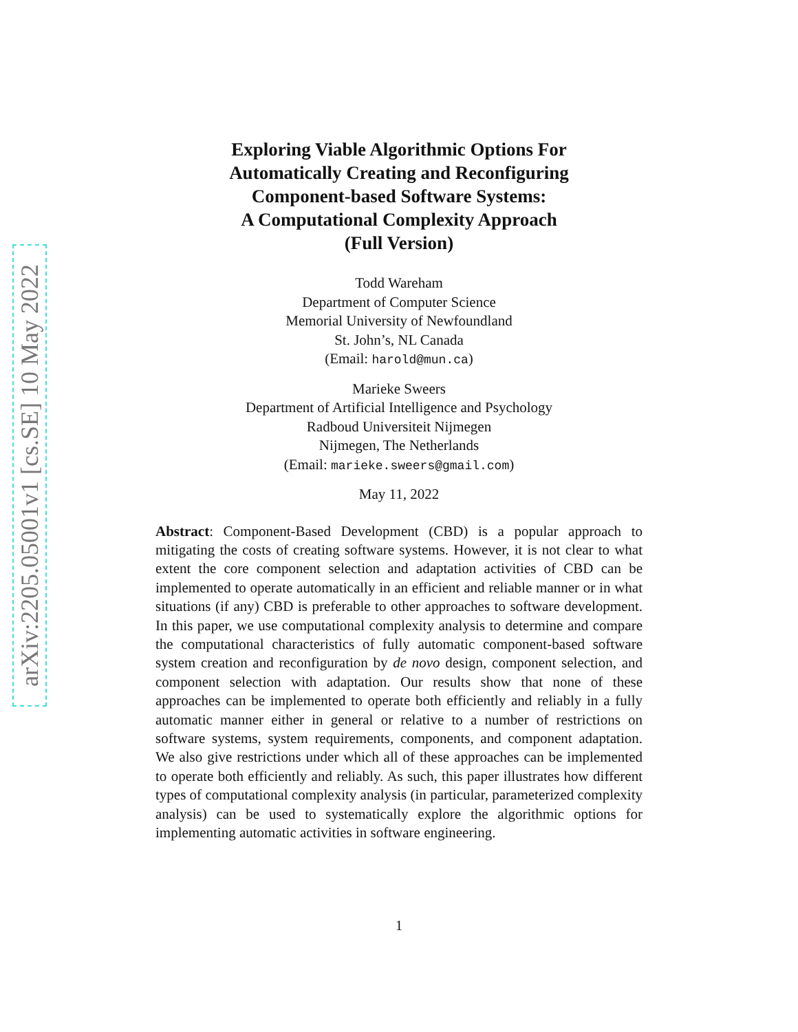arXiv:2205.05001v1 [cs.SE] 10 May 2022
Exploring Viable Algorithmic Options For
Automatically Creating and Reconfiguring
Component-based Software Systems:
A Computational Complexity Approach
(Full Version)
Todd Wareham
Department of Computer Science
Memorial University of Newfoundland
St. John’s, NL Canada
(Email: harold@mun.ca)
Marieke Sweers
Department of Artificial Intelligence and Psychology
Radboud Universiteit Nijmegen
Nijmegen, The Netherlands
(Email: marieke.sweers@gmail.com)
May 11, 2022
Abstract: Component-Based Development (CBD) is a popular approach to mitigating the costs of creating software systems. However, it is not clear to what extent the core component selection and adaptation activities of CBD can be implemented to operate automatically in an efficient and reliable manner or in what situations (if any) CBD is preferable to other approaches to software development. In this paper, we use computational complexity analysis to determine and compare the computational characteristics of fully automatic component-based software system creation and reconfiguration by de novo design, component selection, and component selection with adaptation. Our results show that none of these approaches can be implemented to operate both efficiently and reliably in a fully automatic manner either in general or relative to a number of restrictions on software systems, system requirements, components, and component adaptation. We also give restrictions under which all of these approaches can be implemented to operate both efficiently and reliably. As such, this paper illustrates how different types of computational complexity analysis (in particular, parameterized complexity analysis) can be used to systematically explore the algorithmic options for implementing automatic activities in software engineering.
1